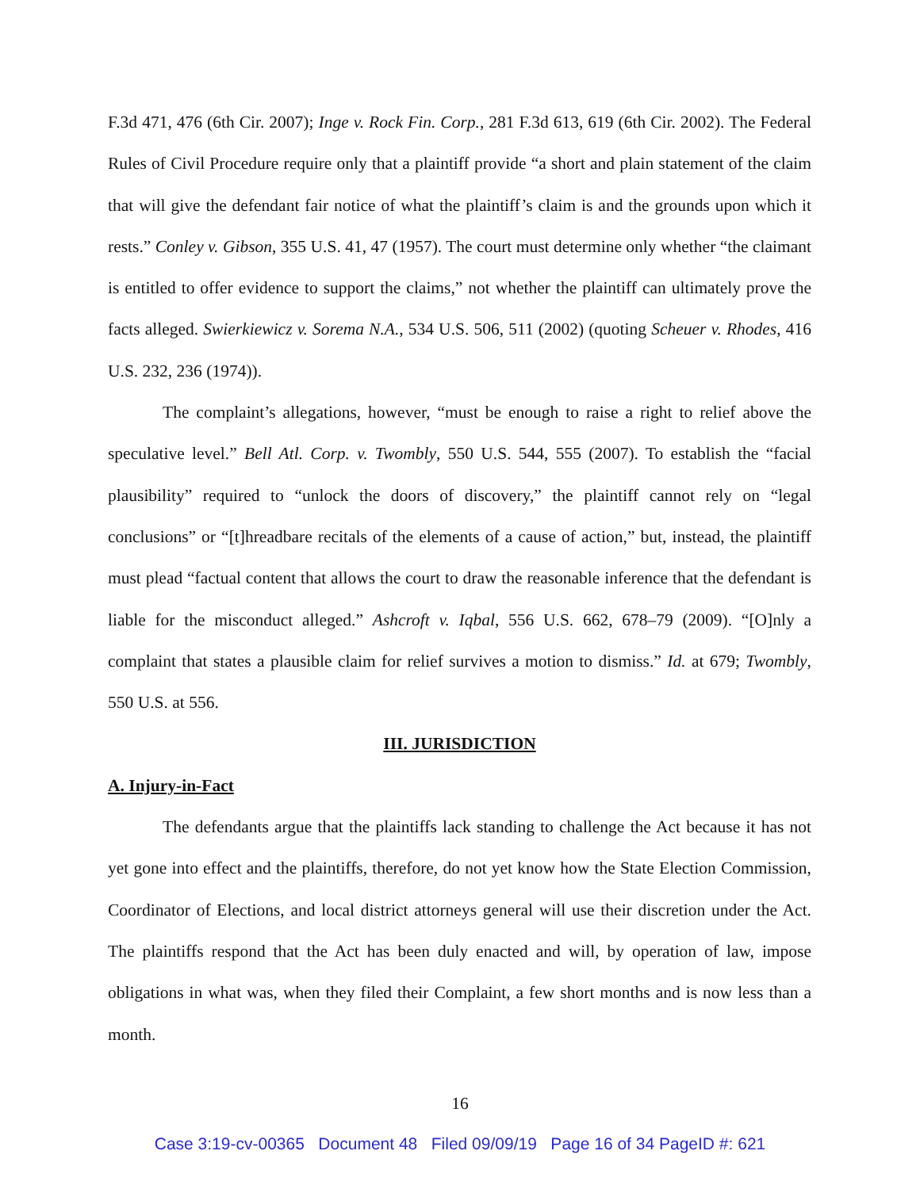F.3d 471, 476 (6th Cir. 2007); Inge v. Rock Fin. Corp., 281 F.3d 613, 619 (6th Cir. 2002). The Federal Rules of Civil Procedure require only that a plaintiff provide “a short and plain statement of the claim that will give the defendant fair notice of what the plaintiff’s claim is and the grounds upon which it rests.” Conley v. Gibson, 355 U.S. 41, 47 (1957). The court must determine only whether “the claimant is entitled to offer evidence to support the claims,” not whether the plaintiff can ultimately prove the facts alleged. Swierkiewicz v. Sorema N.A., 534 U.S. 506, 511 (2002) (quoting Scheuer v. Rhodes, 416 U.S. 232, 236 (1974)).
The complaint’s allegations, however, “must be enough to raise a right to relief above the speculative level.” Bell Atl. Corp. v. Twombly, 550 U.S. 544, 555 (2007). To establish the “facial plausibility” required to “unlock the doors of discovery,” the plaintiff cannot rely on “legal conclusions” or “[t]hreadbare recitals of the elements of a cause of action,” but, instead, the plaintiff must plead “factual content that allows the court to draw the reasonable inference that the defendant is liable for the misconduct alleged.” Ashcroft v. Iqbal, 556 U.S. 662, 678–79 (2009). “[O]nly a complaint that states a plausible claim for relief survives a motion to dismiss.” Id. at 679; Twombly, 550 U.S. at 556.
III. JURISDICTION
A. Injury-in-Fact
The defendants argue that the plaintiffs lack standing to challenge the Act because it has not yet gone into effect and the plaintiffs, therefore, do not yet know how the State Election Commission, Coordinator of Elections, and local district attorneys general will use their discretion under the Act. The plaintiffs respond that the Act has been duly enacted and will, by operation of law, impose obligations in what was, when they filed their Complaint, a few short months and is now less than a month.
16
Case 3:19-cv-00365 Document 48 Filed 09/09/19 Page 16 of 34 PageID #: 621